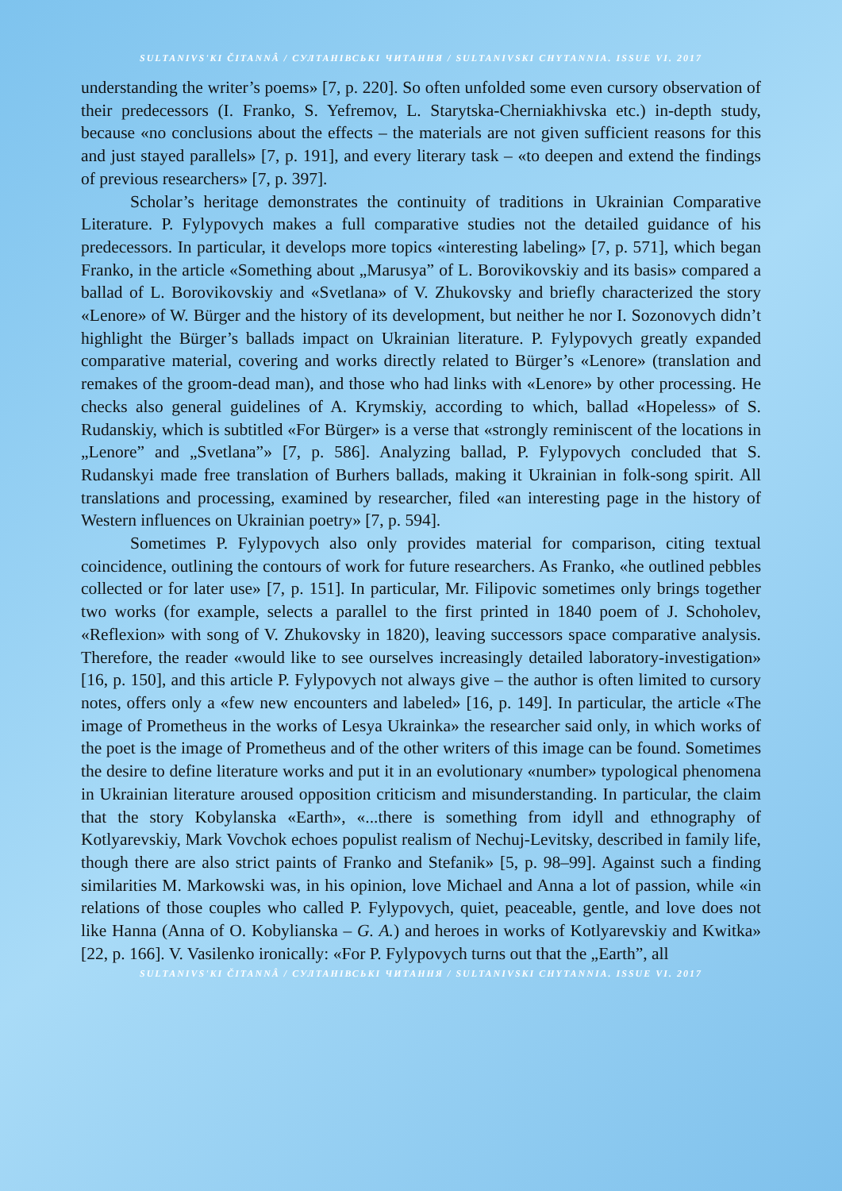SULTANIVS'KI ČITANNÂ / СУЛТАНІВСЬКІ ЧИТАННЯ / SULTANIVSKI CHYTANNIA. ISSUE VI. 2017
understanding the writer’s poems» [7, p. 220]. So often unfolded some even cursory observation of their predecessors (I. Franko, S. Yefremov, L. Starytska-Cherniakhivska etc.) in-depth study, because «no conclusions about the effects – the materials are not given sufficient reasons for this and just stayed parallels» [7, p. 191], and every literary task – «to deepen and extend the findings of previous researchers» [7, p. 397].
Scholar’s heritage demonstrates the continuity of traditions in Ukrainian Comparative Literature. P. Fylypovych makes a full comparative studies not the detailed guidance of his predecessors. In particular, it develops more topics «interesting labeling» [7, p. 571], which began Franko, in the article «Something about „Marusya” of L. Borovikovskiy and its basis» compared a ballad of L. Borovikovskiy and «Svetlana» of V. Zhukovsky and briefly characterized the story «Lenore» of W. Bürger and the history of its development, but neither he nor I. Sozonovych didn’t highlight the Bürger’s ballads impact on Ukrainian literature. P. Fylypovych greatly expanded comparative material, covering and works directly related to Bürger’s «Lenore» (translation and remakes of the groom-dead man), and those who had links with «Lenore» by other processing. He checks also general guidelines of A. Krymskiy, according to which, ballad «Hopeless» of S. Rudanskiy, which is subtitled «For Bürger» is a verse that «strongly reminiscent of the locations in „Lenore” and „Svetlana”» [7, p. 586]. Analyzing ballad, P. Fylypovych concluded that S. Rudanskyi made free translation of Burhers ballads, making it Ukrainian in folk-song spirit. All translations and processing, examined by researcher, filed «an interesting page in the history of Western influences on Ukrainian poetry» [7, p. 594].
Sometimes P. Fylypovych also only provides material for comparison, citing textual coincidence, outlining the contours of work for future researchers. As Franko, «he outlined pebbles collected or for later use» [7, p. 151]. In particular, Mr. Filipovic sometimes only brings together two works (for example, selects a parallel to the first printed in 1840 poem of J. Schoholev, «Reflexion» with song of V. Zhukovsky in 1820), leaving successors space comparative analysis. Therefore, the reader «would like to see ourselves increasingly detailed laboratory-investigation» [16, p. 150], and this article P. Fylypovych not always give – the author is often limited to cursory notes, offers only a «few new encounters and labeled» [16, p. 149]. In particular, the article «The image of Prometheus in the works of Lesya Ukrainka» the researcher said only, in which works of the poet is the image of Prometheus and of the other writers of this image can be found. Sometimes the desire to define literature works and put it in an evolutionary «number» typological phenomena in Ukrainian literature aroused opposition criticism and misunderstanding. In particular, the claim that the story Kobylanska «Earth», «...there is something from idyll and ethnography of Kotlyarevskiy, Mark Vovchok echoes populist realism of Nechuj-Levitsky, described in family life, though there are also strict paints of Franko and Stefanik» [5, p. 98–99]. Against such a finding similarities M. Markowski was, in his opinion, love Michael and Anna a lot of passion, while «in relations of those couples who called P. Fylypovych, quiet, peaceable, gentle, and love does not like Hanna (Anna of O. Kobylianska – G. A.) and heroes in works of Kotlyarevskiy and Kwitka» [22, p. 166]. V. Vasilenko ironically: «For P. Fylypovych turns out that the „Earth”, all
SULTANIVS'KI ČITANNÂ / СУЛТАНІВСЬКІ ЧИТАННЯ / SULTANIVSKI CHYTANNIA. ISSUE VI. 2017